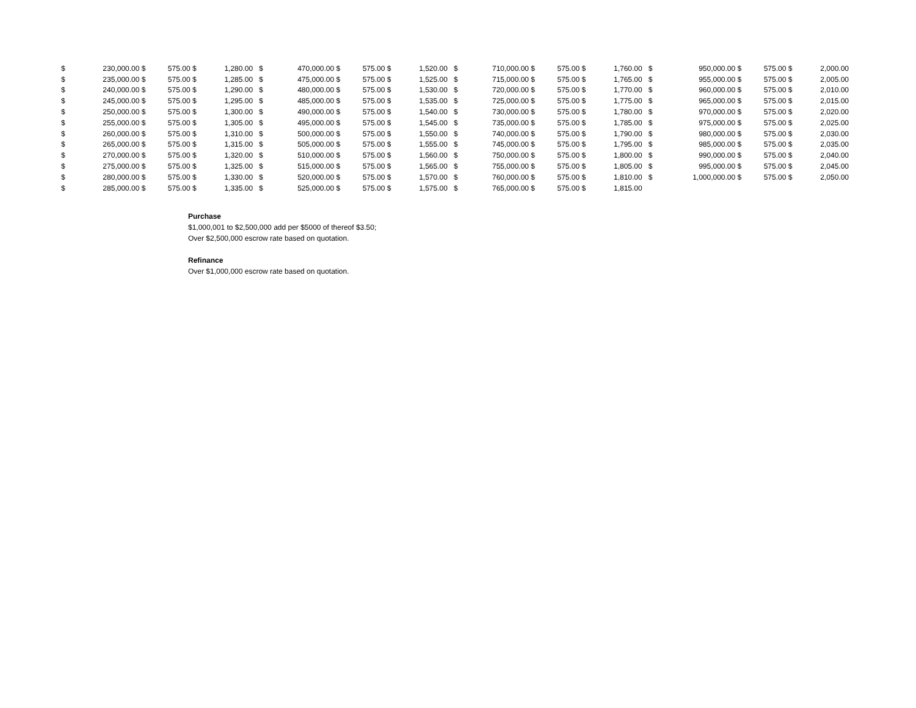| $ | 230,000.00 | $ | 575.00 | $ | 1,280.00 | $ | 470,000.00 | $ | 575.00 | $ | 1,520.00 | $ | 710,000.00 | $ | 575.00 | $ | 1,760.00 | $ | 950,000.00 | $ | 575.00 | $ | 2,000.00 |
| $ | 235,000.00 | $ | 575.00 | $ | 1,285.00 | $ | 475,000.00 | $ | 575.00 | $ | 1,525.00 | $ | 715,000.00 | $ | 575.00 | $ | 1,765.00 | $ | 955,000.00 | $ | 575.00 | $ | 2,005.00 |
| $ | 240,000.00 | $ | 575.00 | $ | 1,290.00 | $ | 480,000.00 | $ | 575.00 | $ | 1,530.00 | $ | 720,000.00 | $ | 575.00 | $ | 1,770.00 | $ | 960,000.00 | $ | 575.00 | $ | 2,010.00 |
| $ | 245,000.00 | $ | 575.00 | $ | 1,295.00 | $ | 485,000.00 | $ | 575.00 | $ | 1,535.00 | $ | 725,000.00 | $ | 575.00 | $ | 1,775.00 | $ | 965,000.00 | $ | 575.00 | $ | 2,015.00 |
| $ | 250,000.00 | $ | 575.00 | $ | 1,300.00 | $ | 490,000.00 | $ | 575.00 | $ | 1,540.00 | $ | 730,000.00 | $ | 575.00 | $ | 1,780.00 | $ | 970,000.00 | $ | 575.00 | $ | 2,020.00 |
| $ | 255,000.00 | $ | 575.00 | $ | 1,305.00 | $ | 495,000.00 | $ | 575.00 | $ | 1,545.00 | $ | 735,000.00 | $ | 575.00 | $ | 1,785.00 | $ | 975,000.00 | $ | 575.00 | $ | 2,025.00 |
| $ | 260,000.00 | $ | 575.00 | $ | 1,310.00 | $ | 500,000.00 | $ | 575.00 | $ | 1,550.00 | $ | 740,000.00 | $ | 575.00 | $ | 1,790.00 | $ | 980,000.00 | $ | 575.00 | $ | 2,030.00 |
| $ | 265,000.00 | $ | 575.00 | $ | 1,315.00 | $ | 505,000.00 | $ | 575.00 | $ | 1,555.00 | $ | 745,000.00 | $ | 575.00 | $ | 1,795.00 | $ | 985,000.00 | $ | 575.00 | $ | 2,035.00 |
| $ | 270,000.00 | $ | 575.00 | $ | 1,320.00 | $ | 510,000.00 | $ | 575.00 | $ | 1,560.00 | $ | 750,000.00 | $ | 575.00 | $ | 1,800.00 | $ | 990,000.00 | $ | 575.00 | $ | 2,040.00 |
| $ | 275,000.00 | $ | 575.00 | $ | 1,325.00 | $ | 515,000.00 | $ | 575.00 | $ | 1,565.00 | $ | 755,000.00 | $ | 575.00 | $ | 1,805.00 | $ | 995,000.00 | $ | 575.00 | $ | 2,045.00 |
| $ | 280,000.00 | $ | 575.00 | $ | 1,330.00 | $ | 520,000.00 | $ | 575.00 | $ | 1,570.00 | $ | 760,000.00 | $ | 575.00 | $ | 1,810.00 | $ | 1,000,000.00 | $ | 575.00 | $ | 2,050.00 |
| $ | 285,000.00 | $ | 575.00 | $ | 1,335.00 | $ | 525,000.00 | $ | 575.00 | $ | 1,575.00 | $ | 765,000.00 | $ | 575.00 | $ | 1,815.00 | | | | | | |
Purchase
$1,000,001 to $2,500,000 add per $5000 of thereof $3.50;
Over $2,500,000 escrow rate based on quotation.
Refinance
Over $1,000,000 escrow rate based on quotation.